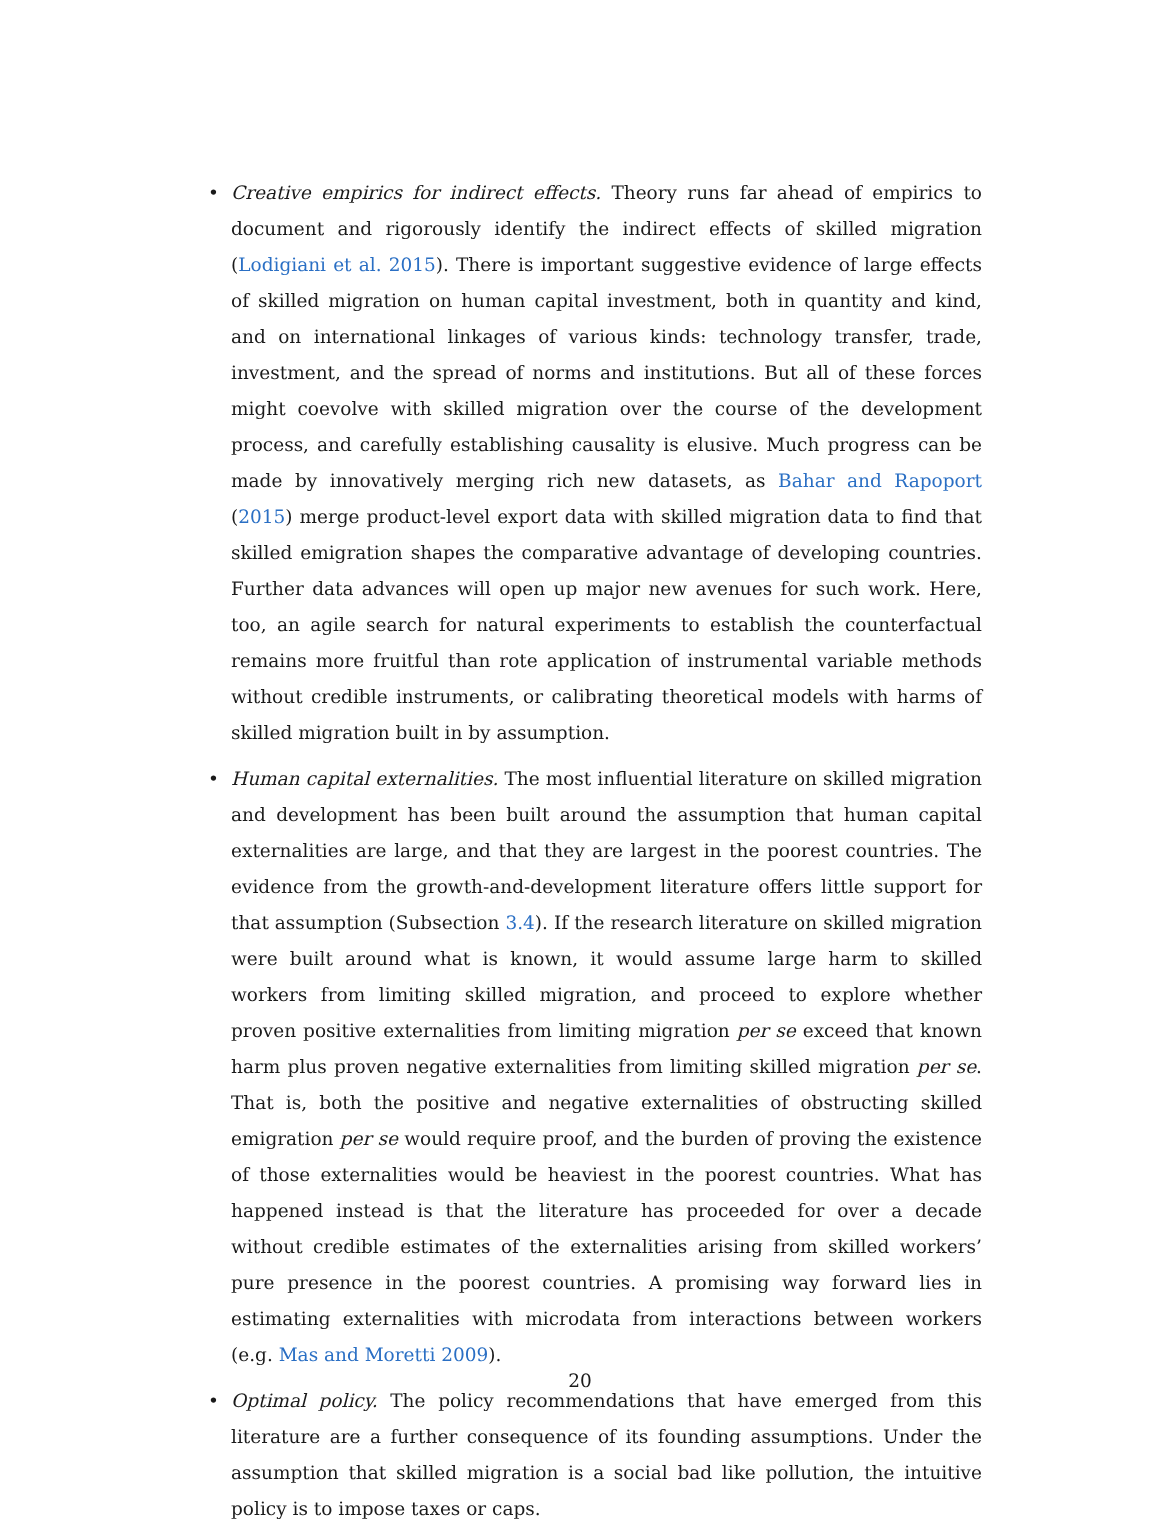• Creative empirics for indirect effects. Theory runs far ahead of empirics to document and rigorously identify the indirect effects of skilled migration (Lodigiani et al. 2015). There is important suggestive evidence of large effects of skilled migration on human capital investment, both in quantity and kind, and on international linkages of various kinds: technology transfer, trade, investment, and the spread of norms and institutions. But all of these forces might coevolve with skilled migration over the course of the development process, and carefully establishing causality is elusive. Much progress can be made by innovatively merging rich new datasets, as Bahar and Rapoport (2015) merge product-level export data with skilled migration data to find that skilled emigration shapes the comparative advantage of developing countries. Further data advances will open up major new avenues for such work. Here, too, an agile search for natural experiments to establish the counterfactual remains more fruitful than rote application of instrumental variable methods without credible instruments, or calibrating theoretical models with harms of skilled migration built in by assumption.
• Human capital externalities. The most influential literature on skilled migration and development has been built around the assumption that human capital externalities are large, and that they are largest in the poorest countries. The evidence from the growth-and-development literature offers little support for that assumption (Subsection 3.4). If the research literature on skilled migration were built around what is known, it would assume large harm to skilled workers from limiting skilled migration, and proceed to explore whether proven positive externalities from limiting migration per se exceed that known harm plus proven negative externalities from limiting skilled migration per se. That is, both the positive and negative externalities of obstructing skilled emigration per se would require proof, and the burden of proving the existence of those externalities would be heaviest in the poorest countries. What has happened instead is that the literature has proceeded for over a decade without credible estimates of the externalities arising from skilled workers’ pure presence in the poorest countries. A promising way forward lies in estimating externalities with microdata from interactions between workers (e.g. Mas and Moretti 2009).
• Optimal policy. The policy recommendations that have emerged from this literature are a further consequence of its founding assumptions. Under the assumption that skilled migration is a social bad like pollution, the intuitive policy is to impose taxes or caps.
20